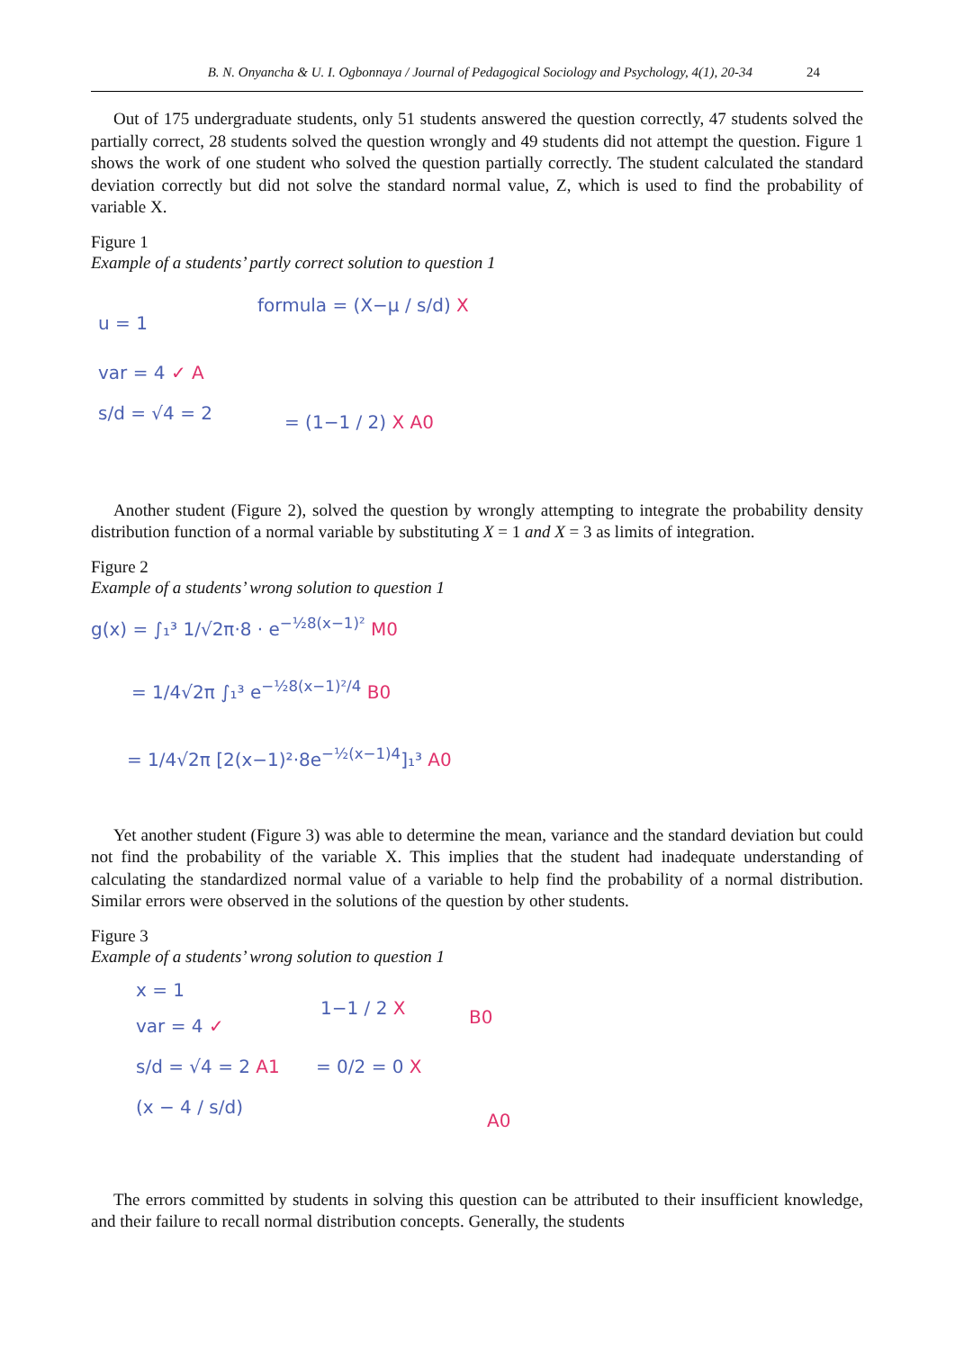B. N. Onyancha & U. I. Ogbonnaya / Journal of Pedagogical Sociology and Psychology, 4(1), 20-34 24
Out of 175 undergraduate students, only 51 students answered the question correctly, 47 students solved the partially correct, 28 students solved the question wrongly and 49 students did not attempt the question. Figure 1 shows the work of one student who solved the question partially correctly. The student calculated the standard deviation correctly but did not solve the standard normal value, Z, which is used to find the probability of variable X.
Figure 1
Example of a students’ partly correct solution to question 1
u = 1
var = 4 ✓ A
s/d = √4 = 2
formula = (X−μ / s/d) X
= (1−1 / 2) X A0
Another student (Figure 2), solved the question by wrongly attempting to integrate the probability density distribution function of a normal variable by substituting X = 1 and X = 3 as limits of integration.
Figure 2
Example of a students’ wrong solution to question 1
g(x) = ∫₁³ 1/√2π·8 · e<sup>−½8(x−1)²</sup> M0
= 1/4√2π ∫₁³ e<sup>−½8(x−1)²/4</sup> B0
= 1/4√2π [2(x−1)²·8e<sup>−½(x−1)4</sup>]₁³ A0
Yet another student (Figure 3) was able to determine the mean, variance and the standard deviation but could not find the probability of the variable X. This implies that the student had inadequate understanding of calculating the standardized normal value of a variable to help find the probability of a normal distribution. Similar errors were observed in the solutions of the question by other students.
Figure 3
Example of a students’ wrong solution to question 1
x = 1
var = 4 ✓
s/d = √4 = 2 A1
(x − 4 / s/d)
1−1 / 2 X
= 0/2 = 0 X
B0
A0
The errors committed by students in solving this question can be attributed to their insufficient knowledge, and their failure to recall normal distribution concepts. Generally, the students